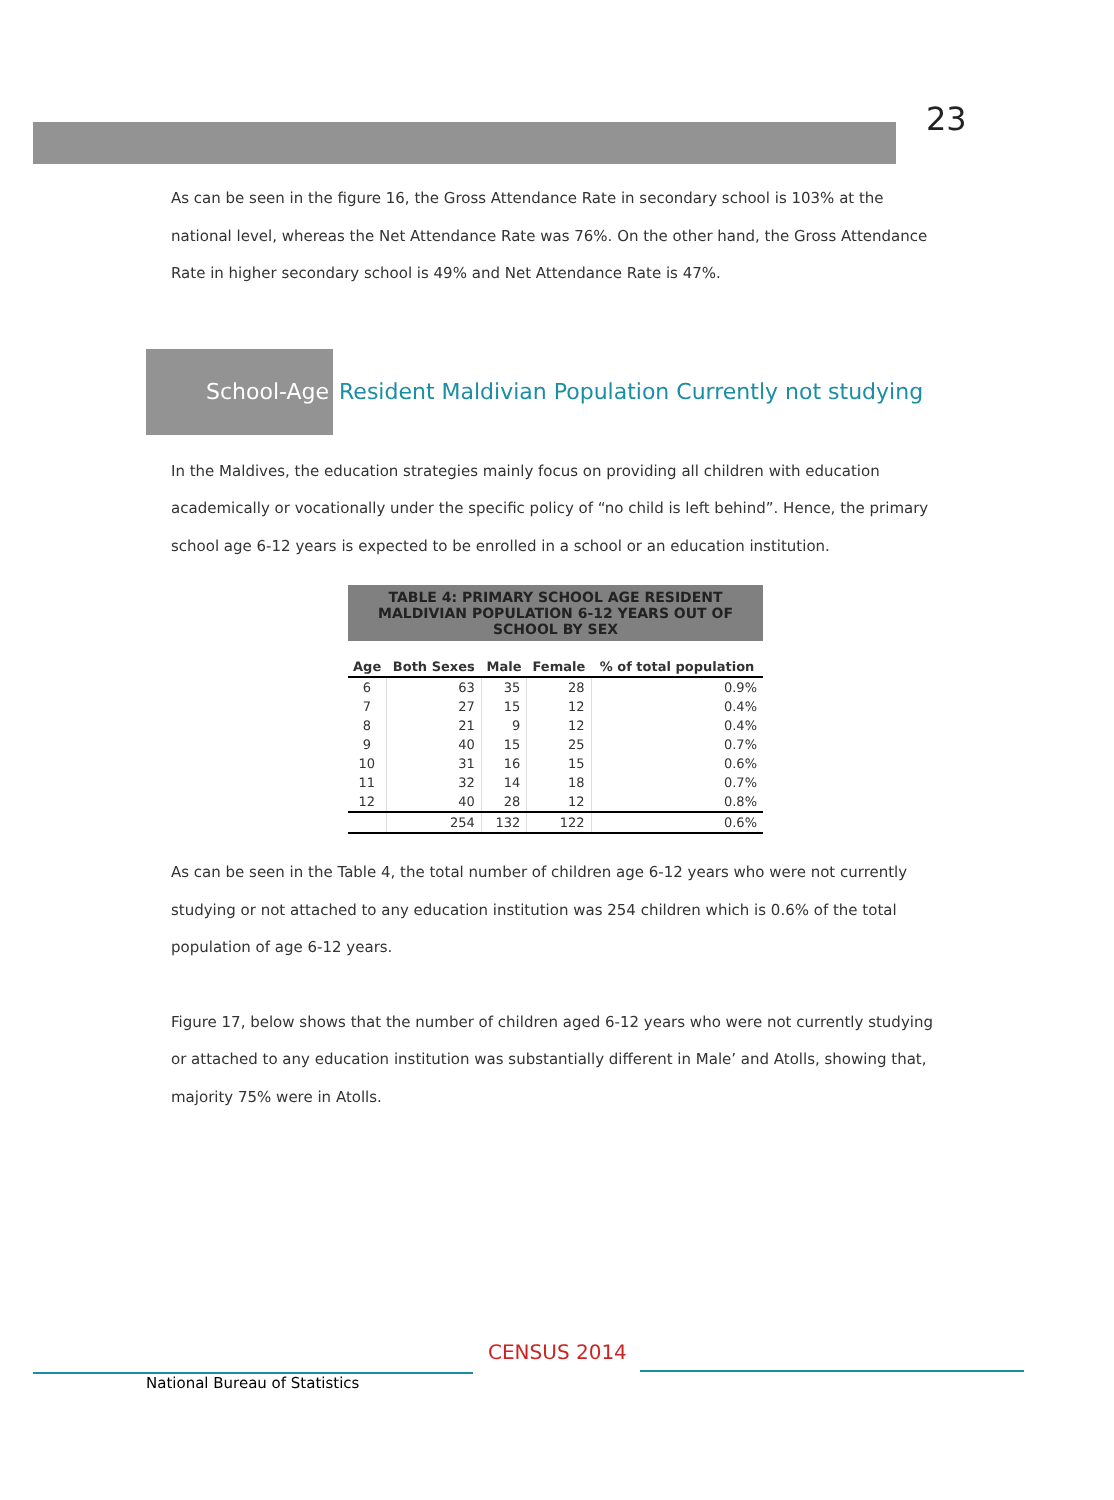23
As can be seen in the figure 16, the Gross Attendance Rate in secondary school is 103% at the national level, whereas the Net Attendance Rate was 76%. On the other hand, the Gross Attendance Rate in higher secondary school is 49% and Net Attendance Rate is 47%.
School-Age Resident Maldivian Population Currently not studying
In the Maldives, the education strategies mainly focus on providing all children with education academically or vocationally under the specific policy of “no child is left behind”. Hence, the primary school age 6-12 years is expected to be enrolled in a school or an education institution.
TABLE 4: PRIMARY SCHOOL AGE RESIDENT MALDIVIAN POPULATION 6-12 YEARS OUT OF SCHOOL BY SEX
| Age | Both Sexes | Male | Female | % of total population |
| --- | --- | --- | --- | --- |
| 6 | 63 | 35 | 28 | 0.9% |
| 7 | 27 | 15 | 12 | 0.4% |
| 8 | 21 | 9 | 12 | 0.4% |
| 9 | 40 | 15 | 25 | 0.7% |
| 10 | 31 | 16 | 15 | 0.6% |
| 11 | 32 | 14 | 18 | 0.7% |
| 12 | 40 | 28 | 12 | 0.8% |
| | 254 | 132 | 122 | 0.6% |
As can be seen in the Table 4, the total number of children age 6-12 years who were not currently studying or not attached to any education institution was 254 children which is 0.6% of the total population of age 6-12 years.
Figure 17, below shows that the number of children aged 6-12 years who were not currently studying or attached to any education institution was substantially different in Male’ and Atolls, showing that, majority 75% were in Atolls.
National Bureau of Statistics
CENSUS 2014